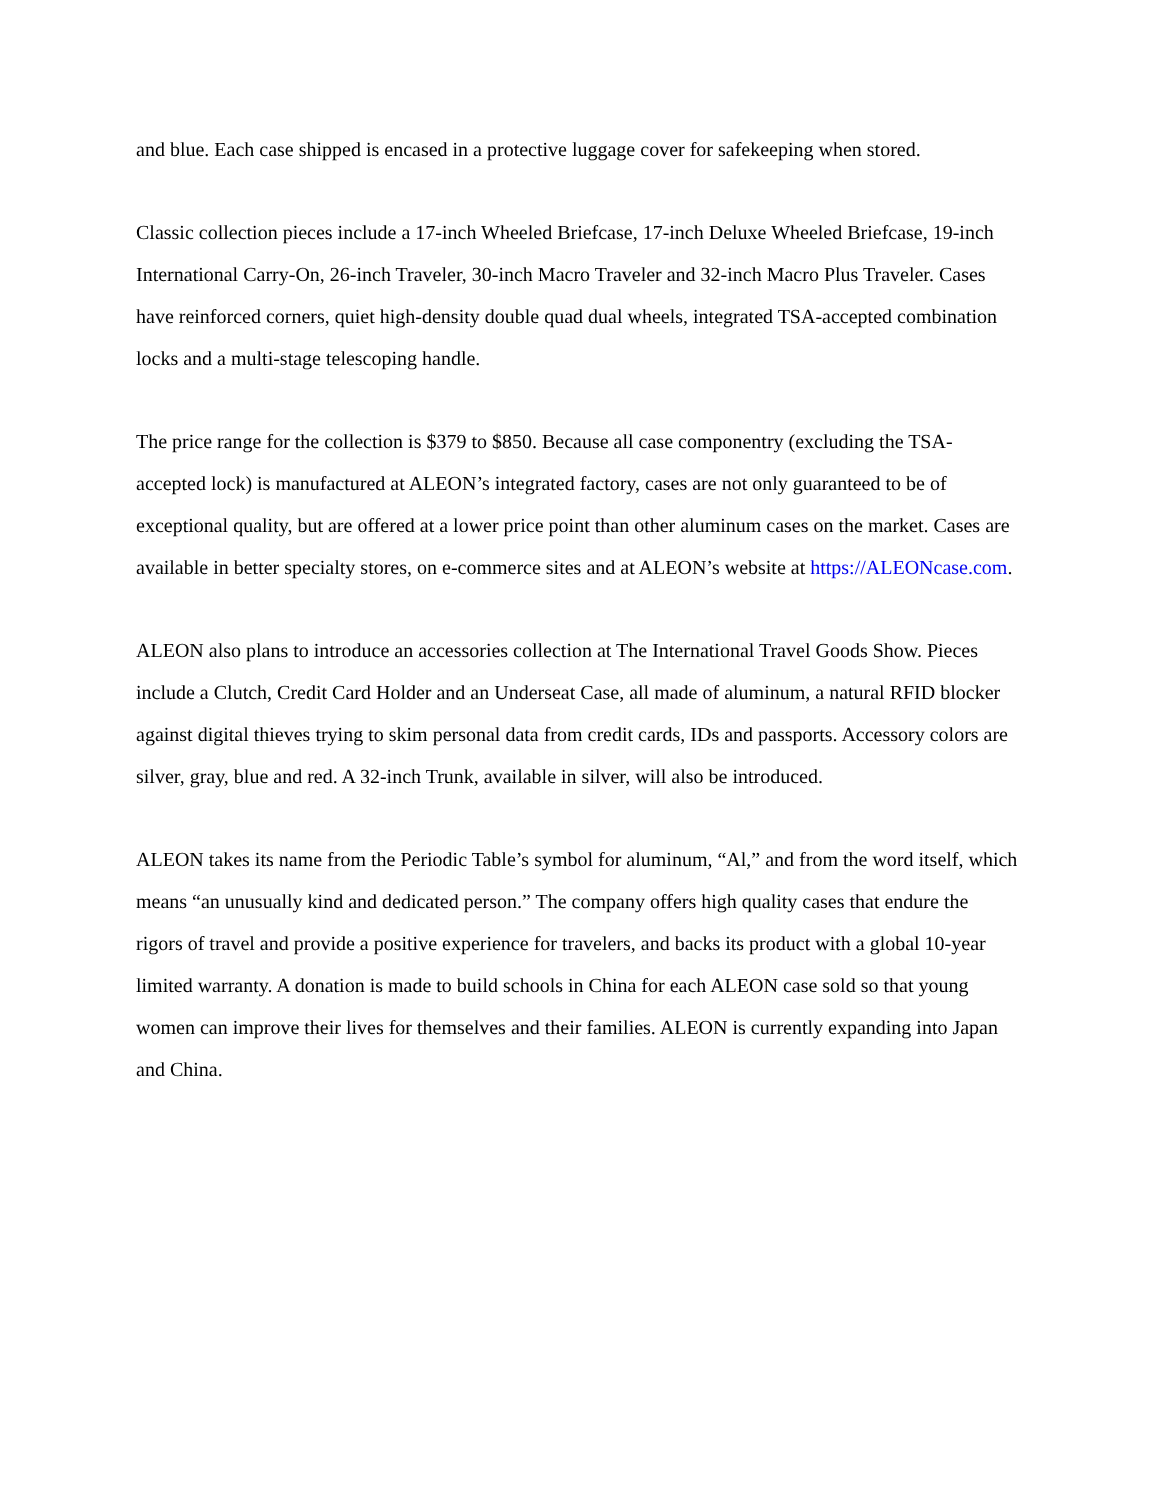and blue. Each case shipped is encased in a protective luggage cover for safekeeping when stored.
Classic collection pieces include a 17-inch Wheeled Briefcase, 17-inch Deluxe Wheeled Briefcase, 19-inch International Carry-On, 26-inch Traveler, 30-inch Macro Traveler and 32-inch Macro Plus Traveler. Cases have reinforced corners, quiet high-density double quad dual wheels, integrated TSA-accepted combination locks and a multi-stage telescoping handle.
The price range for the collection is $379 to $850. Because all case componentry (excluding the TSA-accepted lock) is manufactured at ALEON’s integrated factory, cases are not only guaranteed to be of exceptional quality, but are offered at a lower price point than other aluminum cases on the market. Cases are available in better specialty stores, on e-commerce sites and at ALEON’s website at https://ALEONcase.com.
ALEON also plans to introduce an accessories collection at The International Travel Goods Show. Pieces include a Clutch, Credit Card Holder and an Underseat Case, all made of aluminum, a natural RFID blocker against digital thieves trying to skim personal data from credit cards, IDs and passports. Accessory colors are silver, gray, blue and red. A 32-inch Trunk, available in silver, will also be introduced.
ALEON takes its name from the Periodic Table’s symbol for aluminum, “Al,” and from the word itself, which means “an unusually kind and dedicated person.” The company offers high quality cases that endure the rigors of travel and provide a positive experience for travelers, and backs its product with a global 10-year limited warranty. A donation is made to build schools in China for each ALEON case sold so that young women can improve their lives for themselves and their families. ALEON is currently expanding into Japan and China.